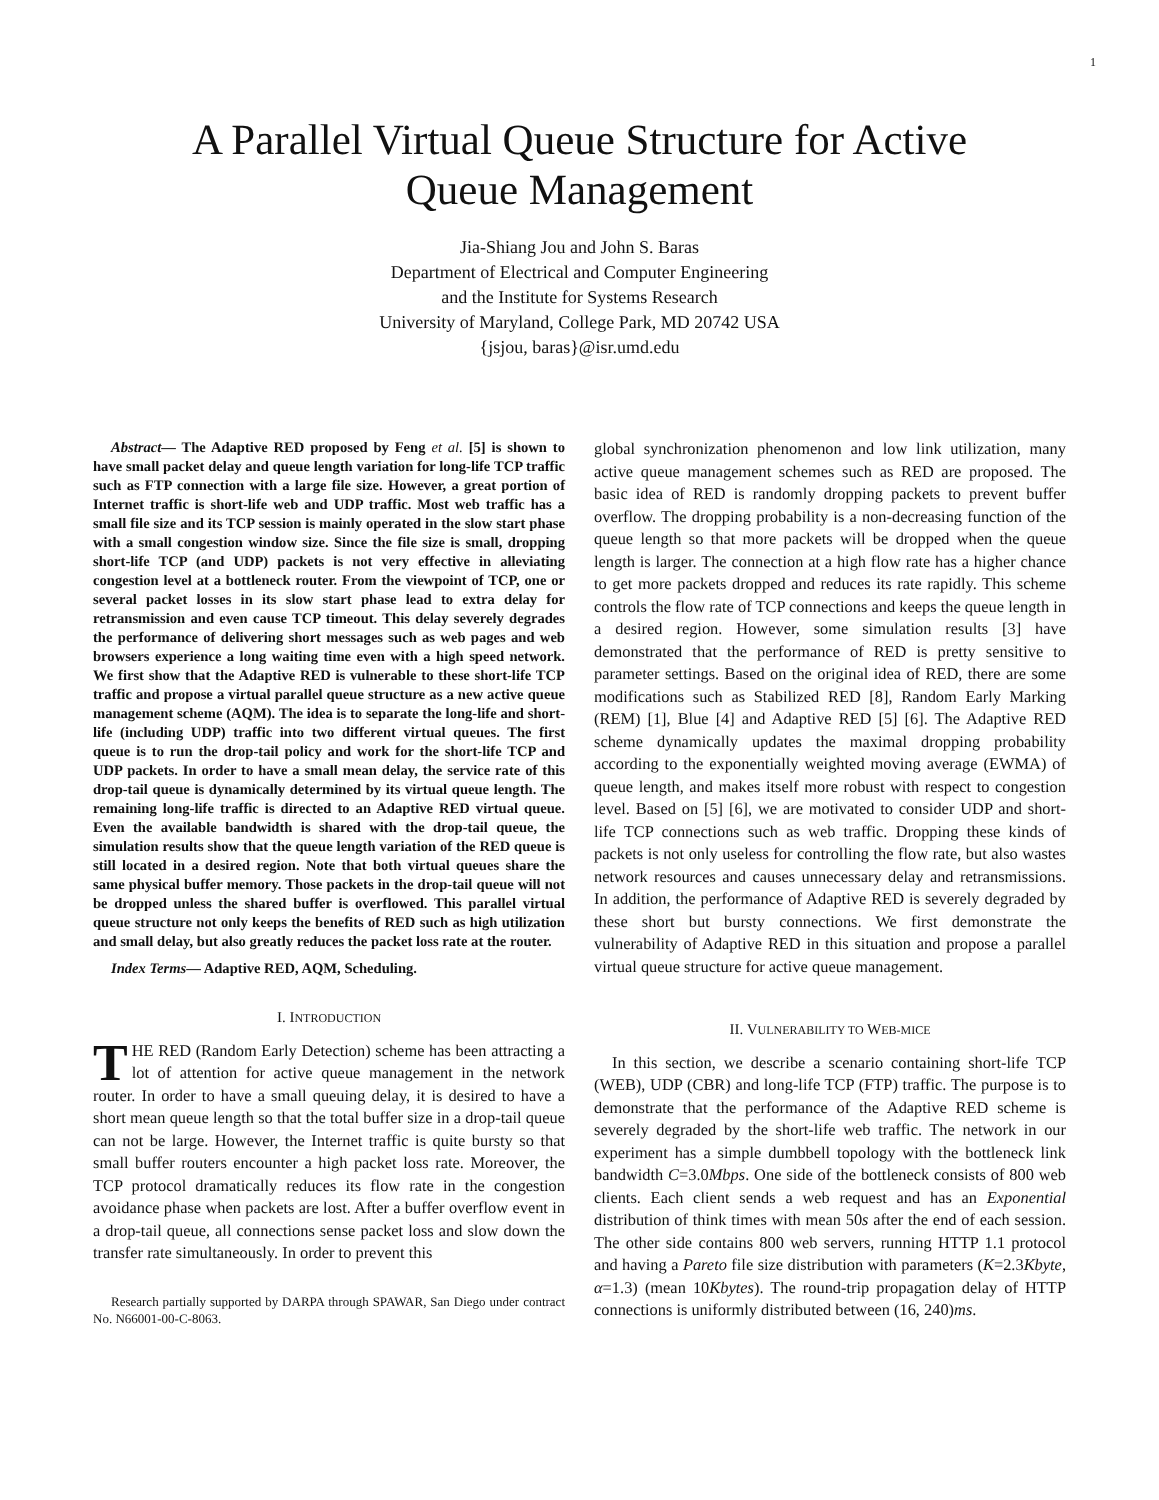1
A Parallel Virtual Queue Structure for Active
Queue Management
Jia-Shiang Jou and John S. Baras
Department of Electrical and Computer Engineering
and the Institute for Systems Research
University of Maryland, College Park, MD 20742 USA
{jsjou, baras}@isr.umd.edu
Abstract— The Adaptive RED proposed by Feng et al. [5] is shown to have small packet delay and queue length variation for long-life TCP traffic such as FTP connection with a large file size. However, a great portion of Internet traffic is short-life web and UDP traffic. Most web traffic has a small file size and its TCP session is mainly operated in the slow start phase with a small congestion window size. Since the file size is small, dropping short-life TCP (and UDP) packets is not very effective in alleviating congestion level at a bottleneck router. From the viewpoint of TCP, one or several packet losses in its slow start phase lead to extra delay for retransmission and even cause TCP timeout. This delay severely degrades the performance of delivering short messages such as web pages and web browsers experience a long waiting time even with a high speed network. We first show that the Adaptive RED is vulnerable to these short-life TCP traffic and propose a virtual parallel queue structure as a new active queue management scheme (AQM). The idea is to separate the long-life and short-life (including UDP) traffic into two different virtual queues. The first queue is to run the drop-tail policy and work for the short-life TCP and UDP packets. In order to have a small mean delay, the service rate of this drop-tail queue is dynamically determined by its virtual queue length. The remaining long-life traffic is directed to an Adaptive RED virtual queue. Even the available bandwidth is shared with the drop-tail queue, the simulation results show that the queue length variation of the RED queue is still located in a desired region. Note that both virtual queues share the same physical buffer memory. Those packets in the drop-tail queue will not be dropped unless the shared buffer is overflowed. This parallel virtual queue structure not only keeps the benefits of RED such as high utilization and small delay, but also greatly reduces the packet loss rate at the router.
Index Terms— Adaptive RED, AQM, Scheduling.
I. INTRODUCTION
THE RED (Random Early Detection) scheme has been attracting a lot of attention for active queue management in the network router. In order to have a small queuing delay, it is desired to have a short mean queue length so that the total buffer size in a drop-tail queue can not be large. However, the Internet traffic is quite bursty so that small buffer routers encounter a high packet loss rate. Moreover, the TCP protocol dramatically reduces its flow rate in the congestion avoidance phase when packets are lost. After a buffer overflow event in a drop-tail queue, all connections sense packet loss and slow down the transfer rate simultaneously. In order to prevent this
Research partially supported by DARPA through SPAWAR, San Diego under contract No. N66001-00-C-8063.
global synchronization phenomenon and low link utilization, many active queue management schemes such as RED are proposed. The basic idea of RED is randomly dropping packets to prevent buffer overflow. The dropping probability is a non-decreasing function of the queue length so that more packets will be dropped when the queue length is larger. The connection at a high flow rate has a higher chance to get more packets dropped and reduces its rate rapidly. This scheme controls the flow rate of TCP connections and keeps the queue length in a desired region. However, some simulation results [3] have demonstrated that the performance of RED is pretty sensitive to parameter settings. Based on the original idea of RED, there are some modifications such as Stabilized RED [8], Random Early Marking (REM) [1], Blue [4] and Adaptive RED [5] [6]. The Adaptive RED scheme dynamically updates the maximal dropping probability according to the exponentially weighted moving average (EWMA) of queue length, and makes itself more robust with respect to congestion level. Based on [5] [6], we are motivated to consider UDP and short-life TCP connections such as web traffic. Dropping these kinds of packets is not only useless for controlling the flow rate, but also wastes network resources and causes unnecessary delay and retransmissions. In addition, the performance of Adaptive RED is severely degraded by these short but bursty connections. We first demonstrate the vulnerability of Adaptive RED in this situation and propose a parallel virtual queue structure for active queue management.
II. VULNERABILITY TO WEB-MICE
In this section, we describe a scenario containing short-life TCP (WEB), UDP (CBR) and long-life TCP (FTP) traffic. The purpose is to demonstrate that the performance of the Adaptive RED scheme is severely degraded by the short-life web traffic. The network in our experiment has a simple dumbbell topology with the bottleneck link bandwidth C=3.0Mbps. One side of the bottleneck consists of 800 web clients. Each client sends a web request and has an Exponential distribution of think times with mean 50s after the end of each session. The other side contains 800 web servers, running HTTP 1.1 protocol and having a Pareto file size distribution with parameters (K=2.3Kbyte, α=1.3) (mean 10Kbytes). The round-trip propagation delay of HTTP connections is uniformly distributed between (16, 240)ms.